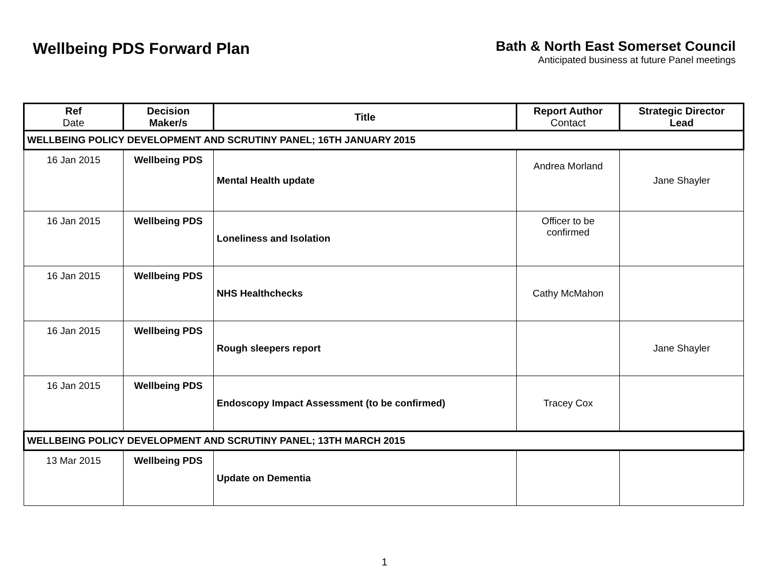Wellbeing PDS Forward Plan Bath & North East Somerset Council
Anticipated business at future Panel meetings
| Ref Date | Decision Maker/s | Title | Report Author Contact | Strategic Director Lead |
| --- | --- | --- | --- | --- |
| WELLBEING POLICY DEVELOPMENT AND SCRUTINY PANEL; 16TH JANUARY 2015 | | | | |
| 16 Jan 2015 | Wellbeing PDS | Mental Health update | Andrea Morland | Jane Shayler |
| 16 Jan 2015 | Wellbeing PDS | Loneliness and Isolation | Officer to be confirmed | |
| 16 Jan 2015 | Wellbeing PDS | NHS Healthchecks | Cathy McMahon | |
| 16 Jan 2015 | Wellbeing PDS | Rough sleepers report | | Jane Shayler |
| 16 Jan 2015 | Wellbeing PDS | Endoscopy Impact Assessment (to be confirmed) | Tracey Cox | |
| WELLBEING POLICY DEVELOPMENT AND SCRUTINY PANEL; 13TH MARCH 2015 | | | | |
| 13 Mar 2015 | Wellbeing PDS | Update on Dementia | | |
1